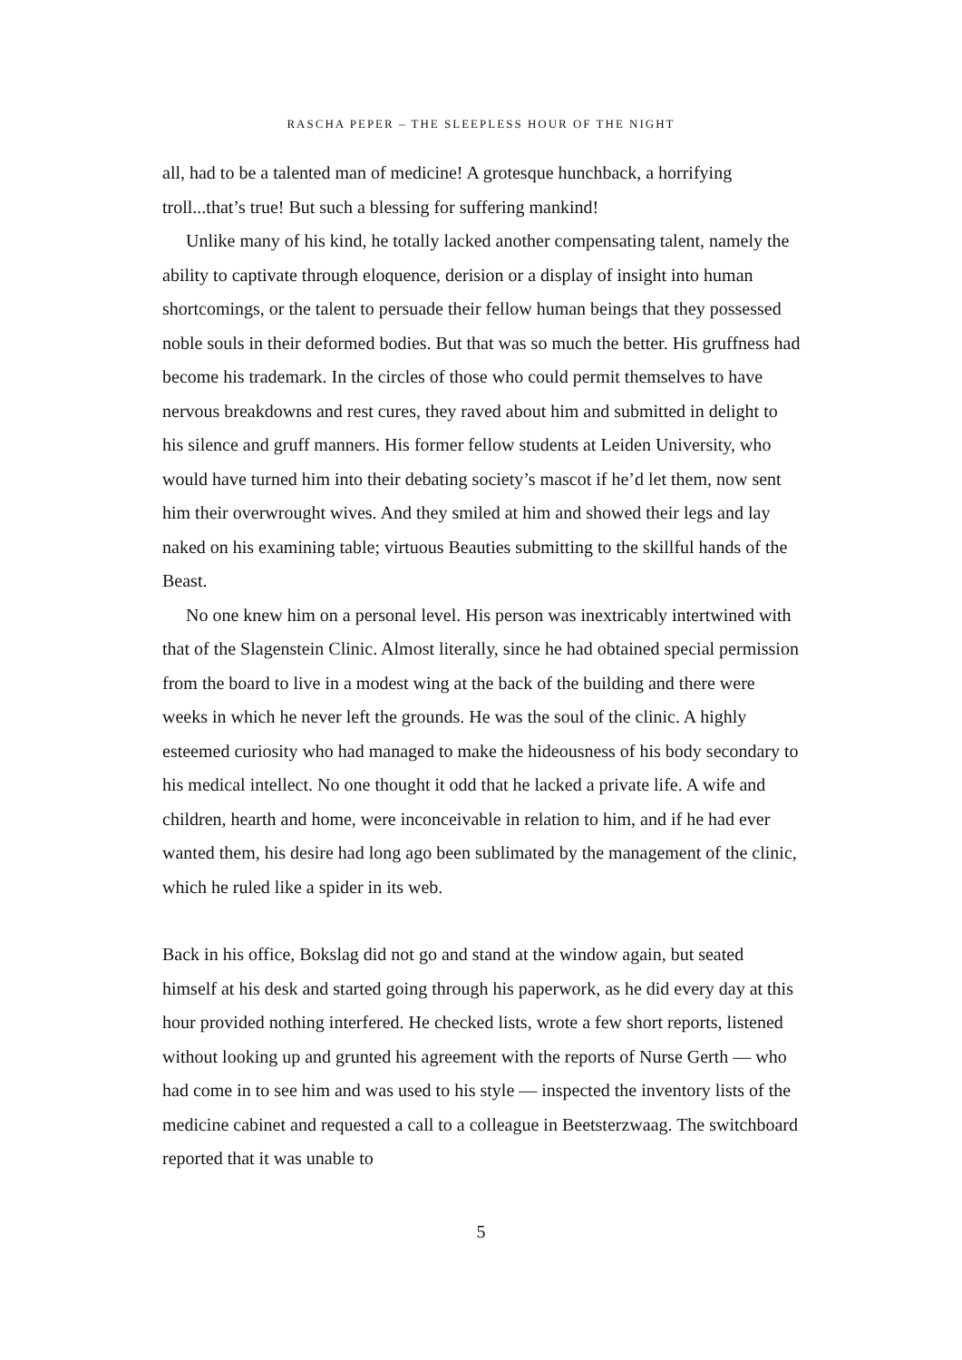RASCHA PEPER – THE SLEEPLESS HOUR OF THE NIGHT
all, had to be a talented man of medicine! A grotesque hunchback, a horrifying troll...that’s true! But such a blessing for suffering mankind!
Unlike many of his kind, he totally lacked another compensating talent, namely the ability to captivate through eloquence, derision or a display of insight into human shortcomings, or the talent to persuade their fellow human beings that they possessed noble souls in their deformed bodies. But that was so much the better. His gruffness had become his trademark. In the circles of those who could permit themselves to have nervous breakdowns and rest cures, they raved about him and submitted in delight to his silence and gruff manners. His former fellow students at Leiden University, who would have turned him into their debating society’s mascot if he’d let them, now sent him their overwrought wives. And they smiled at him and showed their legs and lay naked on his examining table; virtuous Beauties submitting to the skillful hands of the Beast.
No one knew him on a personal level. His person was inextricably intertwined with that of the Slagenstein Clinic. Almost literally, since he had obtained special permission from the board to live in a modest wing at the back of the building and there were weeks in which he never left the grounds. He was the soul of the clinic. A highly esteemed curiosity who had managed to make the hideousness of his body secondary to his medical intellect. No one thought it odd that he lacked a private life. A wife and children, hearth and home, were inconceivable in relation to him, and if he had ever wanted them, his desire had long ago been sublimated by the management of the clinic, which he ruled like a spider in its web.
Back in his office, Bokslag did not go and stand at the window again, but seated himself at his desk and started going through his paperwork, as he did every day at this hour provided nothing interfered. He checked lists, wrote a few short reports, listened without looking up and grunted his agreement with the reports of Nurse Gerth — who had come in to see him and was used to his style — inspected the inventory lists of the medicine cabinet and requested a call to a colleague in Beetsterzwaag. The switchboard reported that it was unable to
5